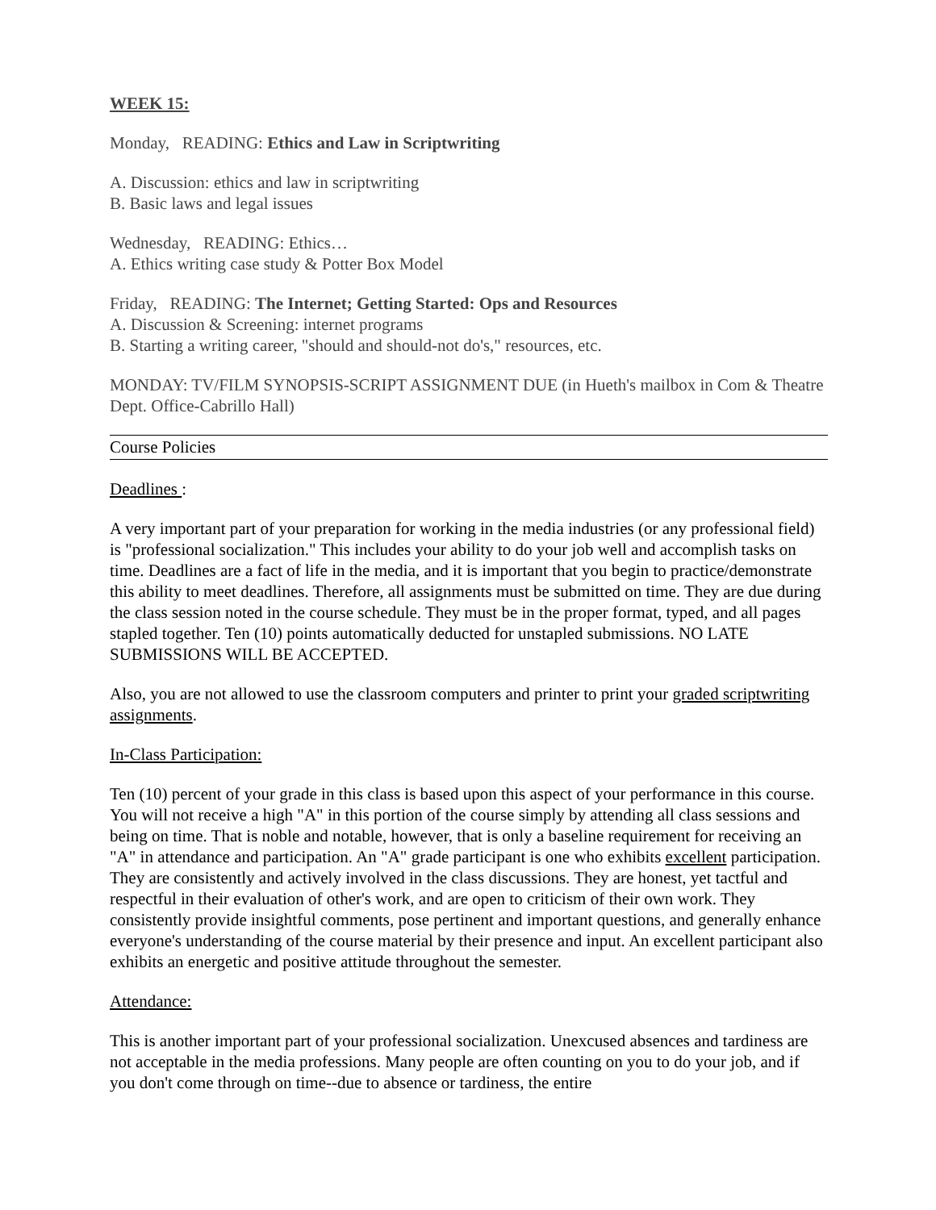WEEK 15:
Monday, READING: Ethics and Law in Scriptwriting
A. Discussion: ethics and law in scriptwriting
B. Basic laws and legal issues
Wednesday, READING: Ethics…
A. Ethics writing case study & Potter Box Model
Friday, READING: The Internet; Getting Started: Ops and Resources
A. Discussion & Screening: internet programs
B. Starting a writing career, "should and should-not do's," resources, etc.
MONDAY: TV/FILM SYNOPSIS-SCRIPT ASSIGNMENT DUE (in Hueth's mailbox in Com & Theatre Dept. Office-Cabrillo Hall)
Course Policies
Deadlines :
A very important part of your preparation for working in the media industries (or any professional field) is "professional socialization." This includes your ability to do your job well and accomplish tasks on time. Deadlines are a fact of life in the media, and it is important that you begin to practice/demonstrate this ability to meet deadlines. Therefore, all assignments must be submitted on time. They are due during the class session noted in the course schedule. They must be in the proper format, typed, and all pages stapled together. Ten (10) points automatically deducted for unstapled submissions. NO LATE SUBMISSIONS WILL BE ACCEPTED.
Also, you are not allowed to use the classroom computers and printer to print your graded scriptwriting assignments.
In-Class Participation:
Ten (10) percent of your grade in this class is based upon this aspect of your performance in this course. You will not receive a high "A" in this portion of the course simply by attending all class sessions and being on time. That is noble and notable, however, that is only a baseline requirement for receiving an "A" in attendance and participation. An "A" grade participant is one who exhibits excellent participation. They are consistently and actively involved in the class discussions. They are honest, yet tactful and respectful in their evaluation of other's work, and are open to criticism of their own work. They consistently provide insightful comments, pose pertinent and important questions, and generally enhance everyone's understanding of the course material by their presence and input. An excellent participant also exhibits an energetic and positive attitude throughout the semester.
Attendance:
This is another important part of your professional socialization. Unexcused absences and tardiness are not acceptable in the media professions. Many people are often counting on you to do your job, and if you don't come through on time--due to absence or tardiness, the entire